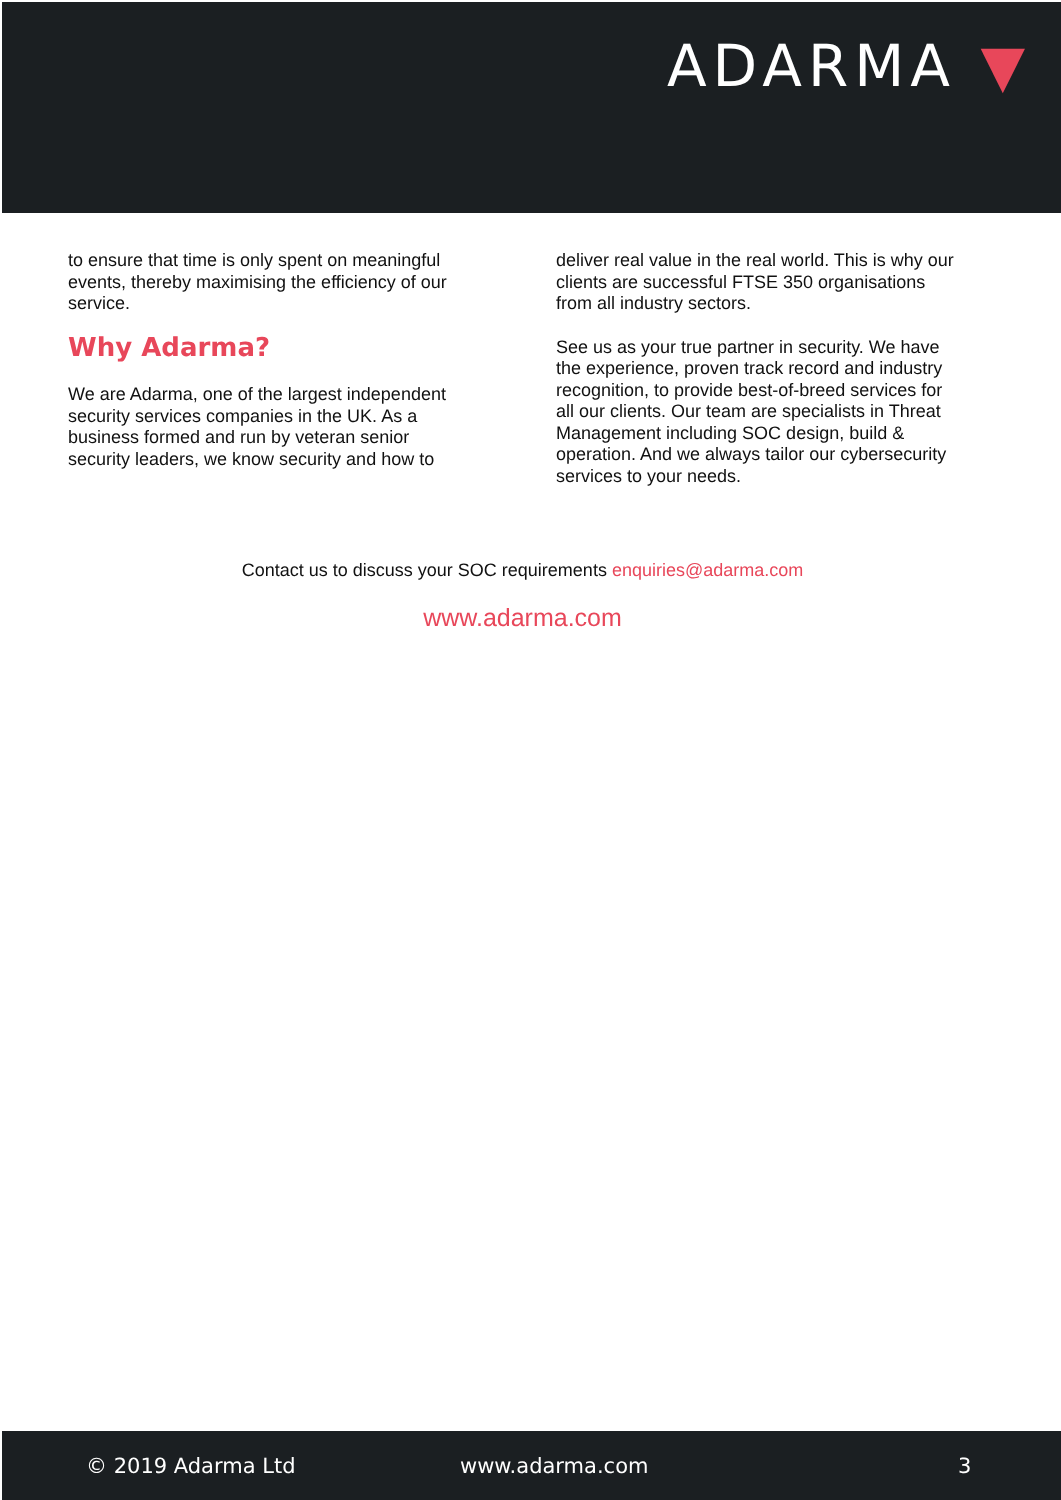ADARMA ▼
to ensure that time is only spent on meaningful events, thereby maximising the efficiency of our service.
Why Adarma?
We are Adarma, one of the largest independent security services companies in the UK. As a business formed and run by veteran senior security leaders, we know security and how to
deliver real value in the real world. This is why our clients are successful FTSE 350 organisations from all industry sectors.
See us as your true partner in security. We have the experience, proven track record and industry recognition, to provide best-of-breed services for all our clients. Our team are specialists in Threat Management including SOC design, build & operation. And we always tailor our cybersecurity services to your needs.
Contact us to discuss your SOC requirements enquiries@adarma.com
www.adarma.com
© 2019 Adarma Ltd www.adarma.com 3